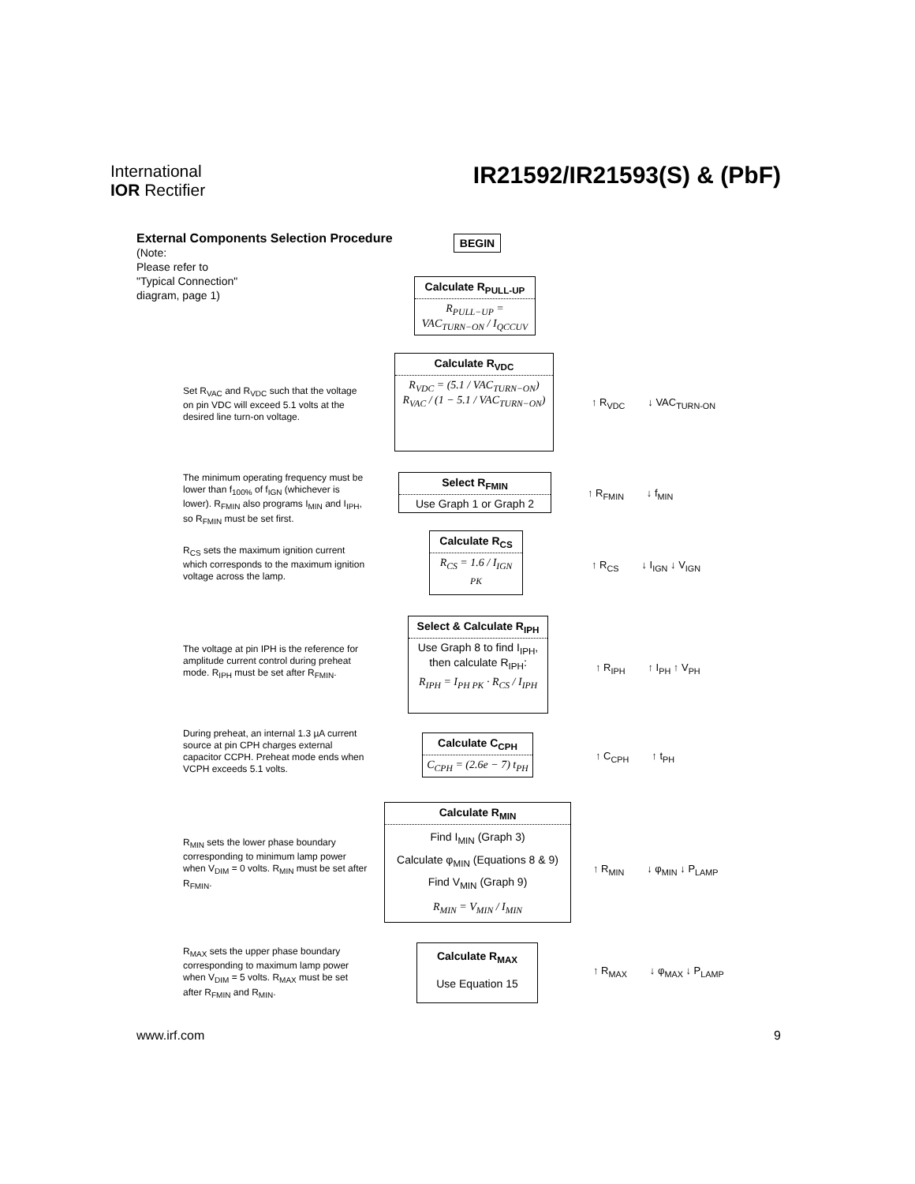International
IOR Rectifier
IR21592/IR21593(S) & (PbF)
External Components Selection Procedure
(Note:
Please refer to
"Typical Connection"
diagram, page 1)
BEGIN
Calculate R<sub>PULL-UP</sub>
R<sub>PULL−UP</sub> = VAC<sub>TURN−ON</sub> / I<sub>QCCUV</sub>
Set R<sub>VAC</sub> and R<sub>VDC</sub> such that the voltage on pin VDC will exceed 5.1 volts at the desired line turn-on voltage.
Calculate R<sub>VDC</sub>
R<sub>VDC</sub> = (5.1 / VAC<sub>TURN−ON</sub>) R<sub>VAC</sub> / (1 − 5.1 / VAC<sub>TURN−ON</sub>)
↑ R<sub>VDC</sub> ↓ VAC<sub>TURN-ON</sub>
The minimum operating frequency must be lower than f<sub>100%</sub> of f<sub>IGN</sub> (whichever is lower). R<sub>FMIN</sub> also programs I<sub>MIN</sub> and I<sub>IPH</sub>, so R<sub>FMIN</sub> must be set first.
Select R<sub>FMIN</sub>
Use Graph 1 or Graph 2
↑ R<sub>FMIN</sub> ↓ f<sub>MIN</sub>
R<sub>CS</sub> sets the maximum ignition current which corresponds to the maximum ignition voltage across the lamp.
Calculate R<sub>CS</sub>
R<sub>CS</sub> = 1.6 / I<sub>IGN PK</sub>
↑ R<sub>CS</sub> ↓ I<sub>IGN</sub> ↓ V<sub>IGN</sub>
The voltage at pin IPH is the reference for amplitude current control during preheat mode. R<sub>IPH</sub> must be set after R<sub>FMIN</sub>.
Select & Calculate R<sub>IPH</sub>
Use Graph 8 to find I<sub>IPH</sub>, then calculate R<sub>IPH</sub>:
R<sub>IPH</sub> = I<sub>PH PK</sub> · R<sub>CS</sub> / I<sub>IPH</sub>
↑ R<sub>IPH</sub> ↑ I<sub>PH</sub> ↑ V<sub>PH</sub>
During preheat, an internal 1.3 µA current source at pin CPH charges external capacitor CCPH. Preheat mode ends when VCPH exceeds 5.1 volts.
Calculate C<sub>CPH</sub>
C<sub>CPH</sub> = (2.6e − 7) t<sub>PH</sub>
↑ C<sub>CPH</sub> ↑ t<sub>PH</sub>
R<sub>MIN</sub> sets the lower phase boundary corresponding to minimum lamp power when V<sub>DIM</sub> = 0 volts. R<sub>MIN</sub> must be set after R<sub>FMIN</sub>.
Calculate R<sub>MIN</sub>
Find I<sub>MIN</sub> (Graph 3)
Calculate φ<sub>MIN</sub> (Equations 8 & 9)
Find V<sub>MIN</sub> (Graph 9)
R<sub>MIN</sub> = V<sub>MIN</sub> / I<sub>MIN</sub>
↑ R<sub>MIN</sub> ↓ φ<sub>MIN</sub> ↓ P<sub>LAMP</sub>
R<sub>MAX</sub> sets the upper phase boundary corresponding to maximum lamp power when V<sub>DIM</sub> = 5 volts. R<sub>MAX</sub> must be set after R<sub>FMIN</sub> and R<sub>MIN</sub>.
Calculate R<sub>MAX</sub>
Use Equation 15
↑ R<sub>MAX</sub> ↓ φ<sub>MAX</sub> ↓ P<sub>LAMP</sub>
www.irf.com 9